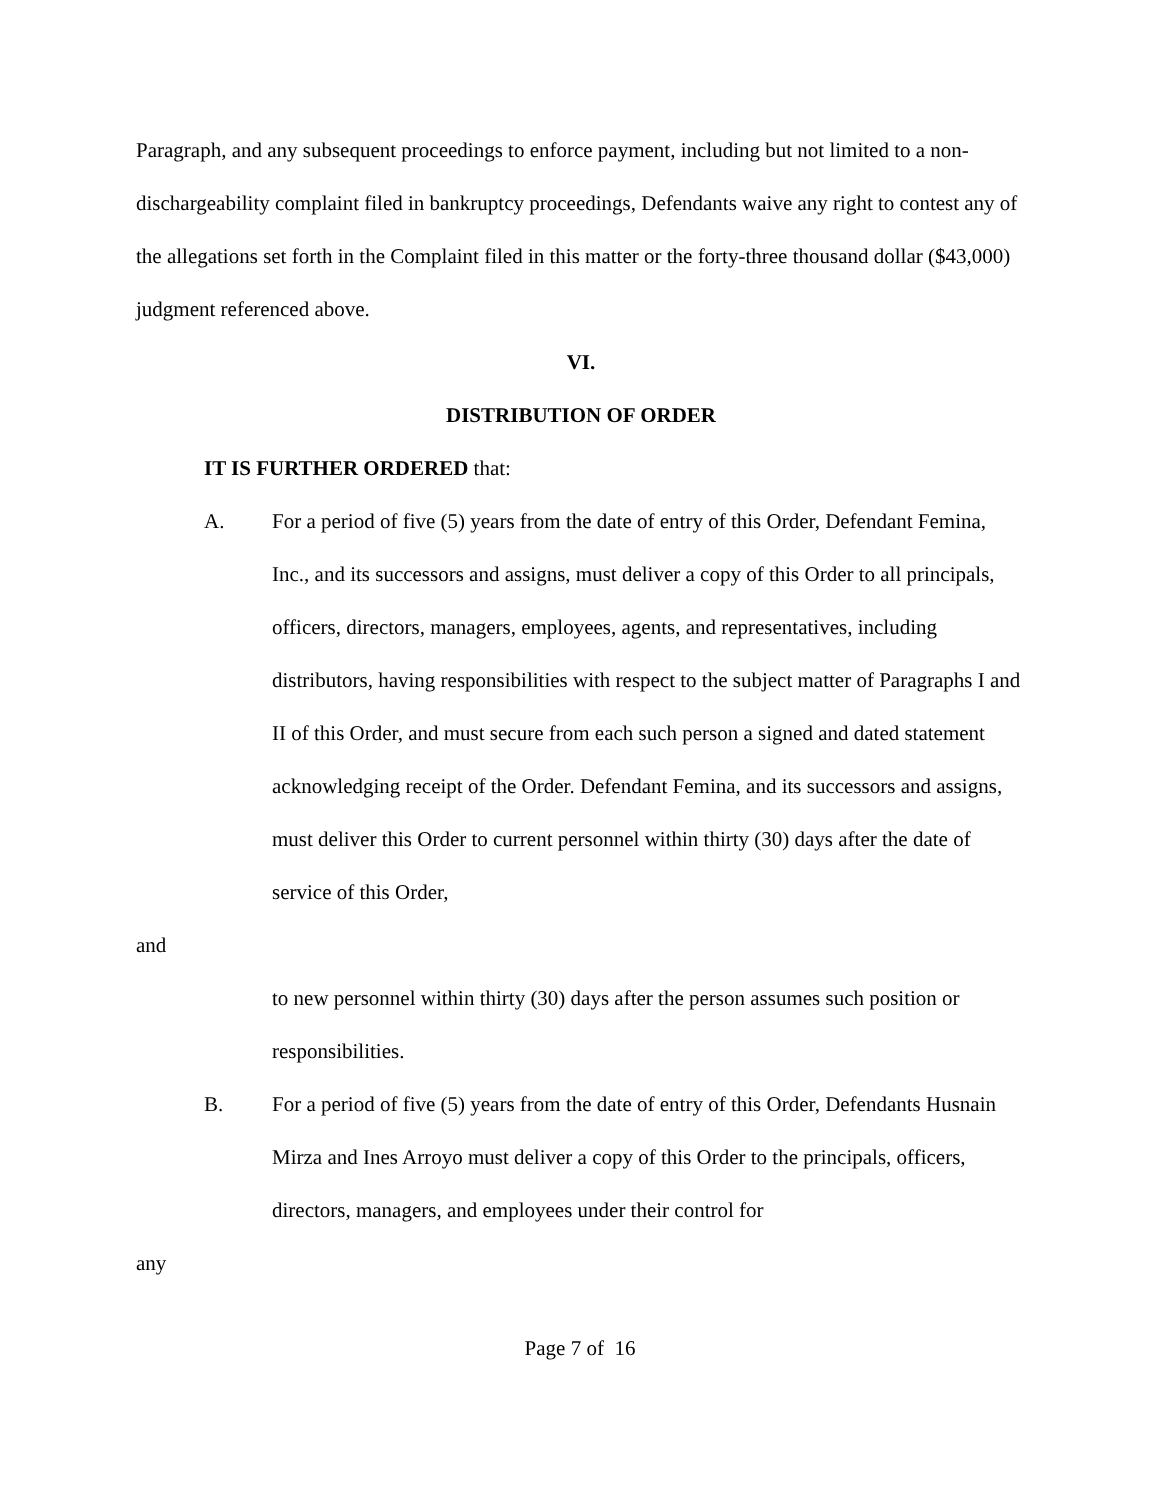Paragraph, and any subsequent proceedings to enforce payment, including but not limited to a non-dischargeability complaint filed in bankruptcy proceedings, Defendants waive any right to contest any of the allegations set forth in the Complaint filed in this matter or the forty-three thousand dollar ($43,000) judgment referenced above.
VI.
DISTRIBUTION OF ORDER
IT IS FURTHER ORDERED that:
A. For a period of five (5) years from the date of entry of this Order, Defendant Femina, Inc., and its successors and assigns, must deliver a copy of this Order to all principals, officers, directors, managers, employees, agents, and representatives, including distributors, having responsibilities with respect to the subject matter of Paragraphs I and II of this Order, and must secure from each such person a signed and dated statement acknowledging receipt of the Order. Defendant Femina, and its successors and assigns, must deliver this Order to current personnel within thirty (30) days after the date of service of this Order,
and
to new personnel within thirty (30) days after the person assumes such position or responsibilities.
B. For a period of five (5) years from the date of entry of this Order, Defendants Husnain Mirza and Ines Arroyo must deliver a copy of this Order to the principals, officers, directors, managers, and employees under their control for
any
Page 7 of 16